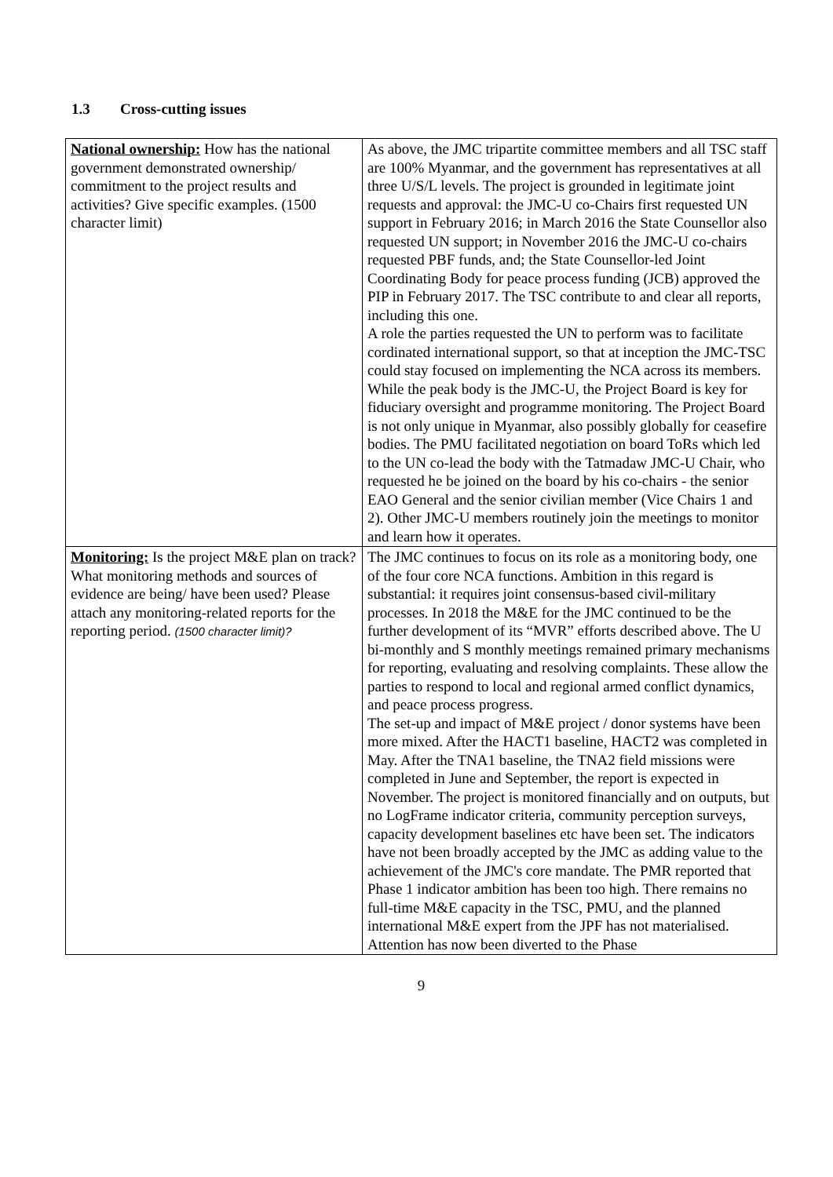1.3 Cross-cutting issues
| National ownership: How has the national government demonstrated ownership/ commitment to the project results and activities? Give specific examples. (1500 character limit) | As above, the JMC tripartite committee members and all TSC staff are 100% Myanmar, and the government has representatives at all three U/S/L levels. The project is grounded in legitimate joint requests and approval: the JMC-U co-Chairs first requested UN support in February 2016; in March 2016 the State Counsellor also requested UN support; in November 2016 the JMC-U co-chairs requested PBF funds, and; the State Counsellor-led Joint Coordinating Body for peace process funding (JCB) approved the PIP in February 2017. The TSC contribute to and clear all reports, including this one. A role the parties requested the UN to perform was to facilitate cordinated international support, so that at inception the JMC-TSC could stay focused on implementing the NCA across its members. While the peak body is the JMC-U, the Project Board is key for fiduciary oversight and programme monitoring. The Project Board is not only unique in Myanmar, also possibly globally for ceasefire bodies. The PMU facilitated negotiation on board ToRs which led to the UN co-lead the body with the Tatmadaw JMC-U Chair, who requested he be joined on the board by his co-chairs - the senior EAO General and the senior civilian member (Vice Chairs 1 and 2). Other JMC-U members routinely join the meetings to monitor and learn how it operates. |
| Monitoring: Is the project M&E plan on track? What monitoring methods and sources of evidence are being/ have been used? Please attach any monitoring-related reports for the reporting period. (1500 character limit)? | The JMC continues to focus on its role as a monitoring body, one of the four core NCA functions. Ambition in this regard is substantial: it requires joint consensus-based civil-military processes. In 2018 the M&E for the JMC continued to be the further development of its “MVR” efforts described above. The U bi-monthly and S monthly meetings remained primary mechanisms for reporting, evaluating and resolving complaints. These allow the parties to respond to local and regional armed conflict dynamics, and peace process progress. The set-up and impact of M&E project / donor systems have been more mixed. After the HACT1 baseline, HACT2 was completed in May. After the TNA1 baseline, the TNA2 field missions were completed in June and September, the report is expected in November. The project is monitored financially and on outputs, but no LogFrame indicator criteria, community perception surveys, capacity development baselines etc have been set. The indicators have not been broadly accepted by the JMC as adding value to the achievement of the JMC's core mandate. The PMR reported that Phase 1 indicator ambition has been too high. There remains no full-time M&E capacity in the TSC, PMU, and the planned international M&E expert from the JPF has not materialised. Attention has now been diverted to the Phase |
9